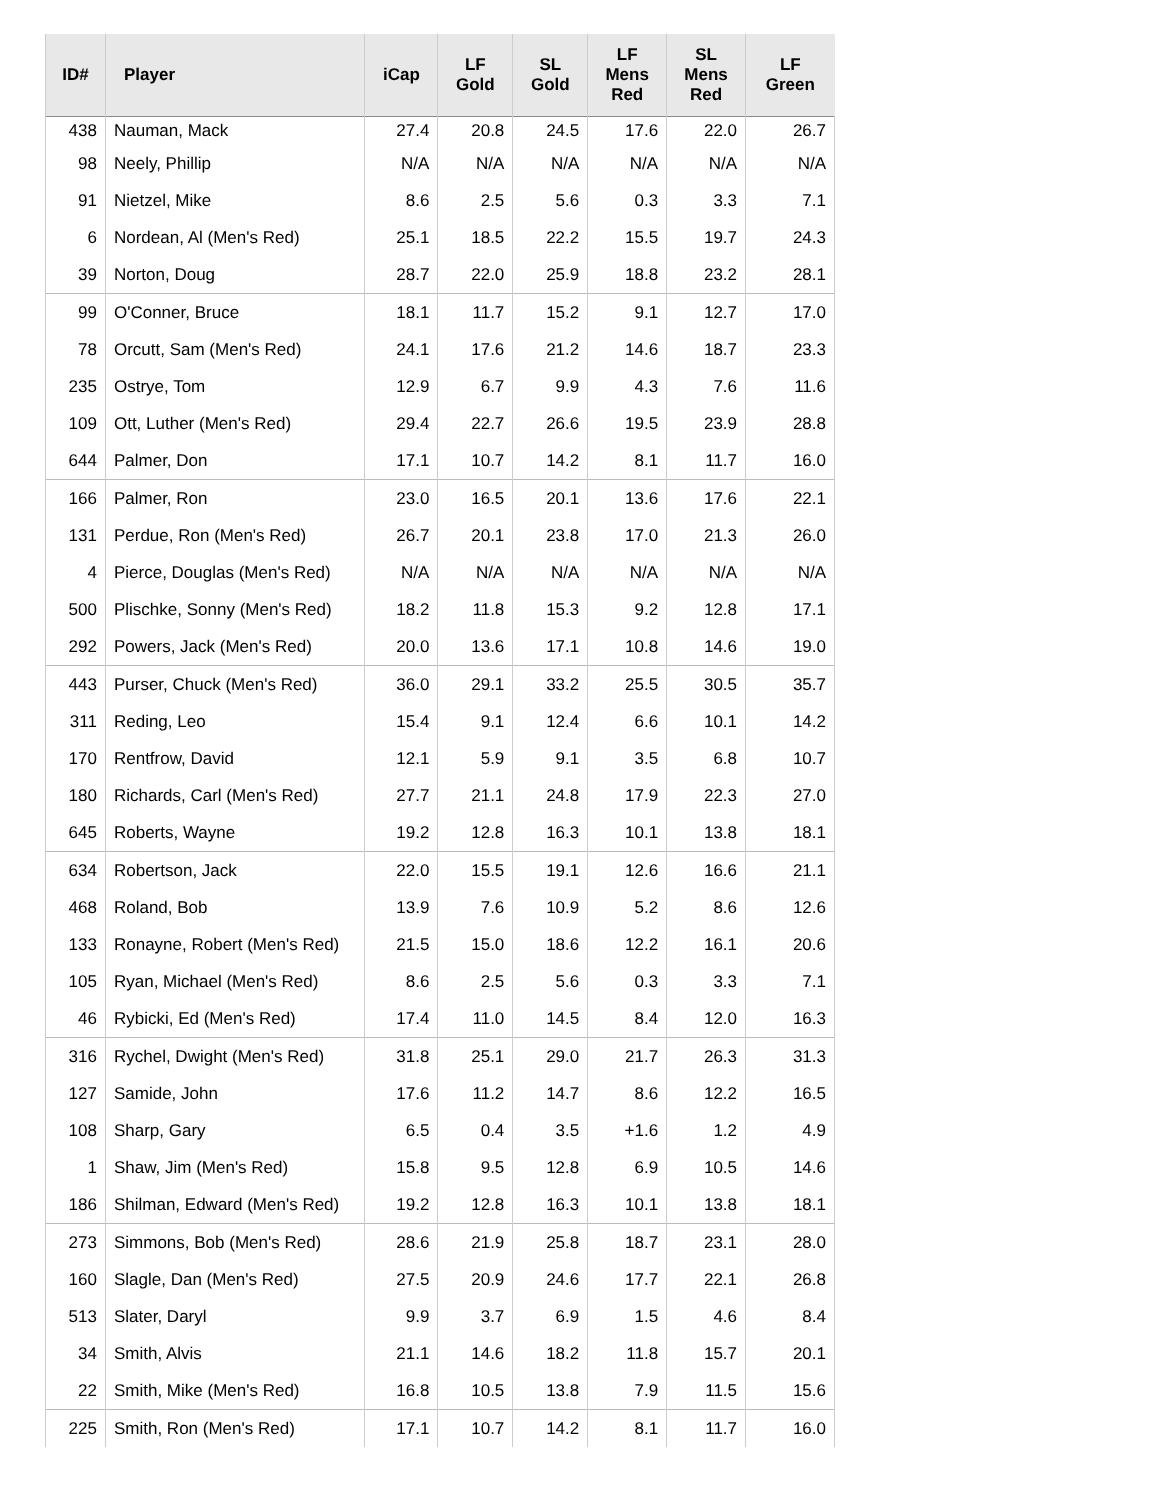| ID# | Player | iCap | LF Gold | SL Gold | LF Mens Red | SL Mens Red | LF Green |
| --- | --- | --- | --- | --- | --- | --- | --- |
| 438 | Nauman, Mack | 27.4 | 20.8 | 24.5 | 17.6 | 22.0 | 26.7 |
| 98 | Neely, Phillip | N/A | N/A | N/A | N/A | N/A | N/A |
| 91 | Nietzel, Mike | 8.6 | 2.5 | 5.6 | 0.3 | 3.3 | 7.1 |
| 6 | Nordean, Al (Men's Red) | 25.1 | 18.5 | 22.2 | 15.5 | 19.7 | 24.3 |
| 39 | Norton, Doug | 28.7 | 22.0 | 25.9 | 18.8 | 23.2 | 28.1 |
| 99 | O'Conner, Bruce | 18.1 | 11.7 | 15.2 | 9.1 | 12.7 | 17.0 |
| 78 | Orcutt, Sam (Men's Red) | 24.1 | 17.6 | 21.2 | 14.6 | 18.7 | 23.3 |
| 235 | Ostrye, Tom | 12.9 | 6.7 | 9.9 | 4.3 | 7.6 | 11.6 |
| 109 | Ott, Luther (Men's Red) | 29.4 | 22.7 | 26.6 | 19.5 | 23.9 | 28.8 |
| 644 | Palmer, Don | 17.1 | 10.7 | 14.2 | 8.1 | 11.7 | 16.0 |
| 166 | Palmer, Ron | 23.0 | 16.5 | 20.1 | 13.6 | 17.6 | 22.1 |
| 131 | Perdue, Ron (Men's Red) | 26.7 | 20.1 | 23.8 | 17.0 | 21.3 | 26.0 |
| 4 | Pierce, Douglas (Men's Red) | N/A | N/A | N/A | N/A | N/A | N/A |
| 500 | Plischke, Sonny (Men's Red) | 18.2 | 11.8 | 15.3 | 9.2 | 12.8 | 17.1 |
| 292 | Powers, Jack (Men's Red) | 20.0 | 13.6 | 17.1 | 10.8 | 14.6 | 19.0 |
| 443 | Purser, Chuck (Men's Red) | 36.0 | 29.1 | 33.2 | 25.5 | 30.5 | 35.7 |
| 311 | Reding, Leo | 15.4 | 9.1 | 12.4 | 6.6 | 10.1 | 14.2 |
| 170 | Rentfrow, David | 12.1 | 5.9 | 9.1 | 3.5 | 6.8 | 10.7 |
| 180 | Richards, Carl (Men's Red) | 27.7 | 21.1 | 24.8 | 17.9 | 22.3 | 27.0 |
| 645 | Roberts, Wayne | 19.2 | 12.8 | 16.3 | 10.1 | 13.8 | 18.1 |
| 634 | Robertson, Jack | 22.0 | 15.5 | 19.1 | 12.6 | 16.6 | 21.1 |
| 468 | Roland, Bob | 13.9 | 7.6 | 10.9 | 5.2 | 8.6 | 12.6 |
| 133 | Ronayne, Robert (Men's Red) | 21.5 | 15.0 | 18.6 | 12.2 | 16.1 | 20.6 |
| 105 | Ryan, Michael (Men's Red) | 8.6 | 2.5 | 5.6 | 0.3 | 3.3 | 7.1 |
| 46 | Rybicki, Ed (Men's Red) | 17.4 | 11.0 | 14.5 | 8.4 | 12.0 | 16.3 |
| 316 | Rychel, Dwight (Men's Red) | 31.8 | 25.1 | 29.0 | 21.7 | 26.3 | 31.3 |
| 127 | Samide, John | 17.6 | 11.2 | 14.7 | 8.6 | 12.2 | 16.5 |
| 108 | Sharp, Gary | 6.5 | 0.4 | 3.5 | +1.6 | 1.2 | 4.9 |
| 1 | Shaw, Jim (Men's Red) | 15.8 | 9.5 | 12.8 | 6.9 | 10.5 | 14.6 |
| 186 | Shilman, Edward (Men's Red) | 19.2 | 12.8 | 16.3 | 10.1 | 13.8 | 18.1 |
| 273 | Simmons, Bob (Men's Red) | 28.6 | 21.9 | 25.8 | 18.7 | 23.1 | 28.0 |
| 160 | Slagle, Dan (Men's Red) | 27.5 | 20.9 | 24.6 | 17.7 | 22.1 | 26.8 |
| 513 | Slater, Daryl | 9.9 | 3.7 | 6.9 | 1.5 | 4.6 | 8.4 |
| 34 | Smith, Alvis | 21.1 | 14.6 | 18.2 | 11.8 | 15.7 | 20.1 |
| 22 | Smith, Mike (Men's Red) | 16.8 | 10.5 | 13.8 | 7.9 | 11.5 | 15.6 |
| 225 | Smith, Ron (Men's Red) | 17.1 | 10.7 | 14.2 | 8.1 | 11.7 | 16.0 |